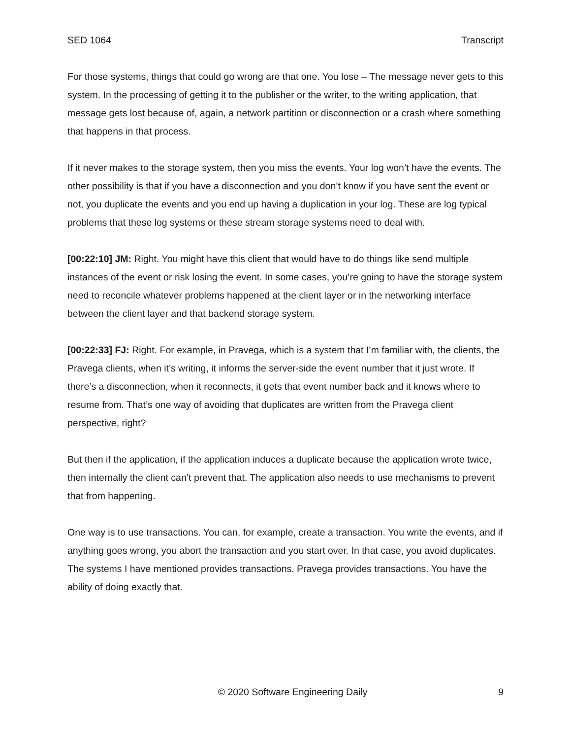SED 1064 Transcript
For those systems, things that could go wrong are that one. You lose – The message never gets to this system. In the processing of getting it to the publisher or the writer, to the writing application, that message gets lost because of, again, a network partition or disconnection or a crash where something that happens in that process.
If it never makes to the storage system, then you miss the events. Your log won’t have the events. The other possibility is that if you have a disconnection and you don’t know if you have sent the event or not, you duplicate the events and you end up having a duplication in your log. These are log typical problems that these log systems or these stream storage systems need to deal with.
[00:22:10] JM: Right. You might have this client that would have to do things like send multiple instances of the event or risk losing the event. In some cases, you’re going to have the storage system need to reconcile whatever problems happened at the client layer or in the networking interface between the client layer and that backend storage system.
[00:22:33] FJ: Right. For example, in Pravega, which is a system that I’m familiar with, the clients, the Pravega clients, when it’s writing, it informs the server-side the event number that it just wrote. If there’s a disconnection, when it reconnects, it gets that event number back and it knows where to resume from. That’s one way of avoiding that duplicates are written from the Pravega client perspective, right?
But then if the application, if the application induces a duplicate because the application wrote twice, then internally the client can’t prevent that. The application also needs to use mechanisms to prevent that from happening.
One way is to use transactions. You can, for example, create a transaction. You write the events, and if anything goes wrong, you abort the transaction and you start over. In that case, you avoid duplicates. The systems I have mentioned provides transactions. Pravega provides transactions. You have the ability of doing exactly that.
© 2020 Software Engineering Daily 9